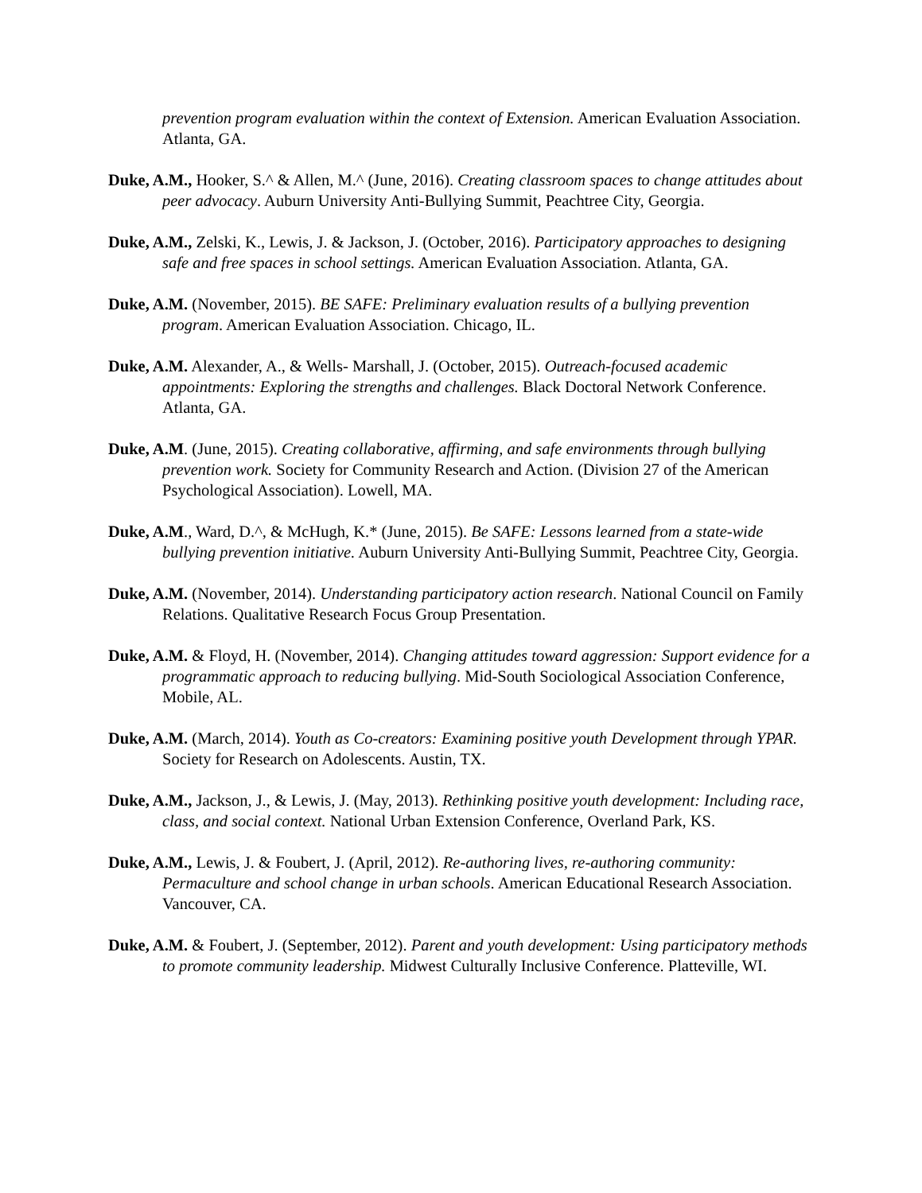prevention program evaluation within the context of Extension. American Evaluation Association. Atlanta, GA.
Duke, A.M., Hooker, S.^ & Allen, M.^ (June, 2016). Creating classroom spaces to change attitudes about peer advocacy. Auburn University Anti-Bullying Summit, Peachtree City, Georgia.
Duke, A.M., Zelski, K., Lewis, J. & Jackson, J. (October, 2016). Participatory approaches to designing safe and free spaces in school settings. American Evaluation Association. Atlanta, GA.
Duke, A.M. (November, 2015). BE SAFE: Preliminary evaluation results of a bullying prevention program. American Evaluation Association. Chicago, IL.
Duke, A.M. Alexander, A., & Wells- Marshall, J. (October, 2015). Outreach-focused academic appointments: Exploring the strengths and challenges. Black Doctoral Network Conference. Atlanta, GA.
Duke, A.M. (June, 2015). Creating collaborative, affirming, and safe environments through bullying prevention work. Society for Community Research and Action. (Division 27 of the American Psychological Association). Lowell, MA.
Duke, A.M., Ward, D.^, & McHugh, K.* (June, 2015). Be SAFE: Lessons learned from a state-wide bullying prevention initiative. Auburn University Anti-Bullying Summit, Peachtree City, Georgia.
Duke, A.M. (November, 2014). Understanding participatory action research. National Council on Family Relations. Qualitative Research Focus Group Presentation.
Duke, A.M. & Floyd, H. (November, 2014). Changing attitudes toward aggression: Support evidence for a programmatic approach to reducing bullying. Mid-South Sociological Association Conference, Mobile, AL.
Duke, A.M. (March, 2014). Youth as Co-creators: Examining positive youth Development through YPAR. Society for Research on Adolescents. Austin, TX.
Duke, A.M., Jackson, J., & Lewis, J. (May, 2013). Rethinking positive youth development: Including race, class, and social context. National Urban Extension Conference, Overland Park, KS.
Duke, A.M., Lewis, J. & Foubert, J. (April, 2012). Re-authoring lives, re-authoring community: Permaculture and school change in urban schools. American Educational Research Association. Vancouver, CA.
Duke, A.M. & Foubert, J. (September, 2012). Parent and youth development: Using participatory methods to promote community leadership. Midwest Culturally Inclusive Conference. Platteville, WI.